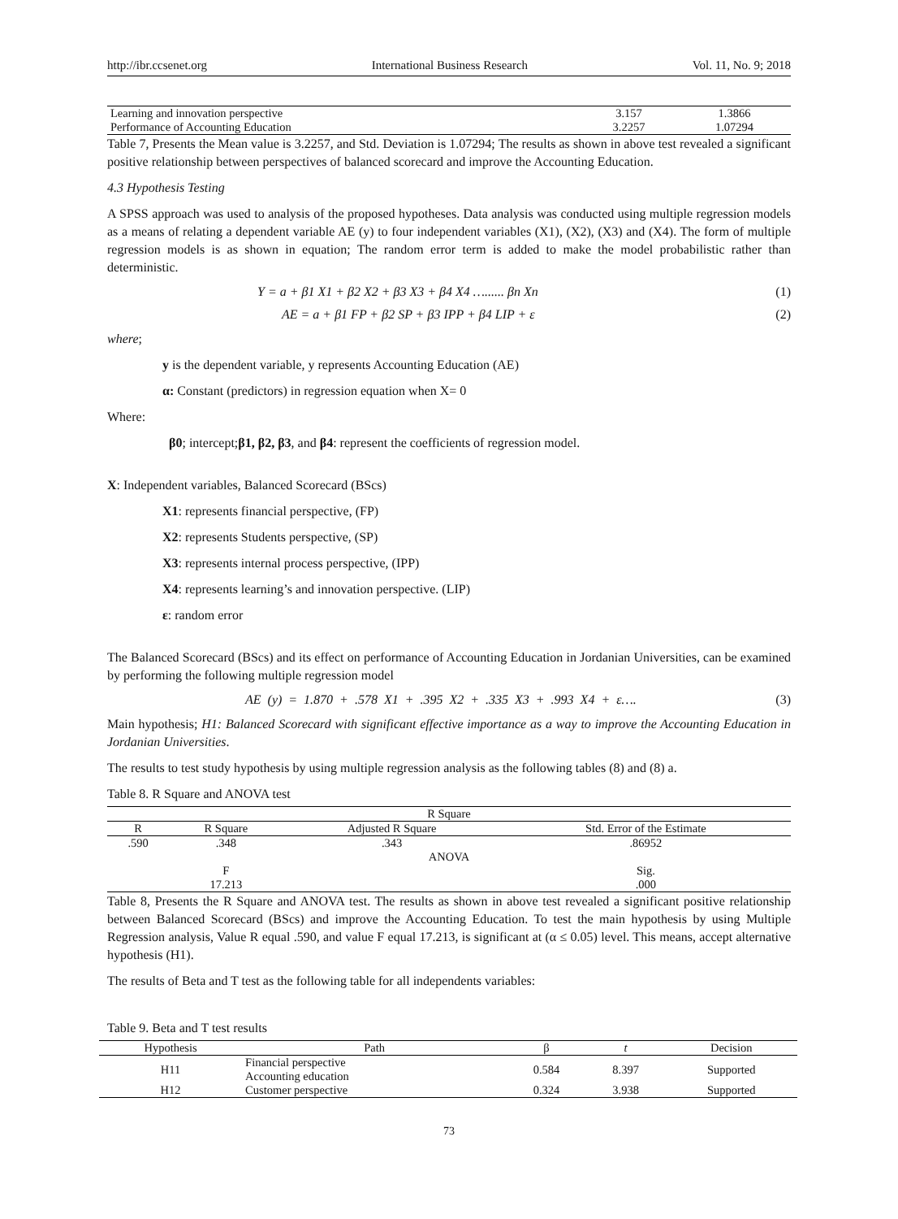http://ibr.ccsenet.org International Business Research Vol. 11, No. 9; 2018
| Learning and innovation perspective | 3.157 | 1.3866 |
| Performance of Accounting Education | 3.2257 | 1.07294 |
Table 7, Presents the Mean value is 3.2257, and Std. Deviation is 1.07294; The results as shown in above test revealed a significant positive relationship between perspectives of balanced scorecard and improve the Accounting Education.
4.3 Hypothesis Testing
A SPSS approach was used to analysis of the proposed hypotheses. Data analysis was conducted using multiple regression models as a means of relating a dependent variable AE (y) to four independent variables (X1), (X2), (X3) and (X4). The form of multiple regression models is as shown in equation; The random error term is added to make the model probabilistic rather than deterministic.
Y = a + β1 X1 + β2 X2 + β3 X3 + β4 X4 …...... βn Xn (1)
AE = a + β1 FP + β2 SP + β3 IPP + β4 LIP + ε (2)
where;
y is the dependent variable, y represents Accounting Education (AE)
α: Constant (predictors) in regression equation when X= 0
Where:
β0; intercept;β1, β2, β3, and β4: represent the coefficients of regression model.
X: Independent variables, Balanced Scorecard (BScs)
X1: represents financial perspective, (FP)
X2: represents Students perspective, (SP)
X3: represents internal process perspective, (IPP)
X4: represents learning’s and innovation perspective. (LIP)
ε: random error
The Balanced Scorecard (BScs) and its effect on performance of Accounting Education in Jordanian Universities, can be examined by performing the following multiple regression model
AE (y) = 1.870 + .578 X1 + .395 X2 + .335 X3 + .993 X4 + ε…. (3)
Main hypothesis; H1: Balanced Scorecard with significant effective importance as a way to improve the Accounting Education in Jordanian Universities.
The results to test study hypothesis by using multiple regression analysis as the following tables (8) and (8) a.
Table 8. R Square and ANOVA test
| R Square | | | |
| --- | --- | --- | --- |
| R | R Square | Adjusted R Square | Std. Error of the Estimate |
| .590 | .348 | .343 | .86952 |
| ANOVA | | | |
| | F | | Sig. |
| | 17.213 | | .000 |
Table 8, Presents the R Square and ANOVA test. The results as shown in above test revealed a significant positive relationship between Balanced Scorecard (BScs) and improve the Accounting Education. To test the main hypothesis by using Multiple Regression analysis, Value R equal .590, and value F equal 17.213, is significant at (α ≤ 0.05) level. This means, accept alternative hypothesis (H1).
The results of Beta and T test as the following table for all independents variables:
Table 9. Beta and T test results
| Hypothesis | Path | β | t | Decision |
| --- | --- | --- | --- | --- |
| H11 | Financial perspective Accounting education | 0.584 | 8.397 | Supported |
| H12 | Customer perspective | 0.324 | 3.938 | Supported |
73